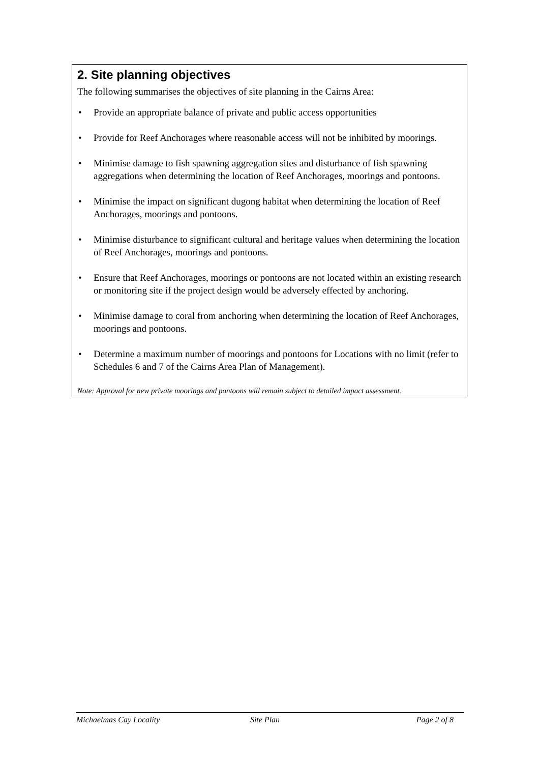2. Site planning objectives
The following summarises the objectives of site planning in the Cairns Area:
• Provide an appropriate balance of private and public access opportunities
• Provide for Reef Anchorages where reasonable access will not be inhibited by moorings.
• Minimise damage to fish spawning aggregation sites and disturbance of fish spawning aggregations when determining the location of Reef Anchorages, moorings and pontoons.
• Minimise the impact on significant dugong habitat when determining the location of Reef Anchorages, moorings and pontoons.
• Minimise disturbance to significant cultural and heritage values when determining the location of Reef Anchorages, moorings and pontoons.
• Ensure that Reef Anchorages, moorings or pontoons are not located within an existing research or monitoring site if the project design would be adversely effected by anchoring.
• Minimise damage to coral from anchoring when determining the location of Reef Anchorages, moorings and pontoons.
• Determine a maximum number of moorings and pontoons for Locations with no limit (refer to Schedules 6 and 7 of the Cairns Area Plan of Management).
Note: Approval for new private moorings and pontoons will remain subject to detailed impact assessment.
Michaelmas Cay Locality Site Plan Page 2 of 8